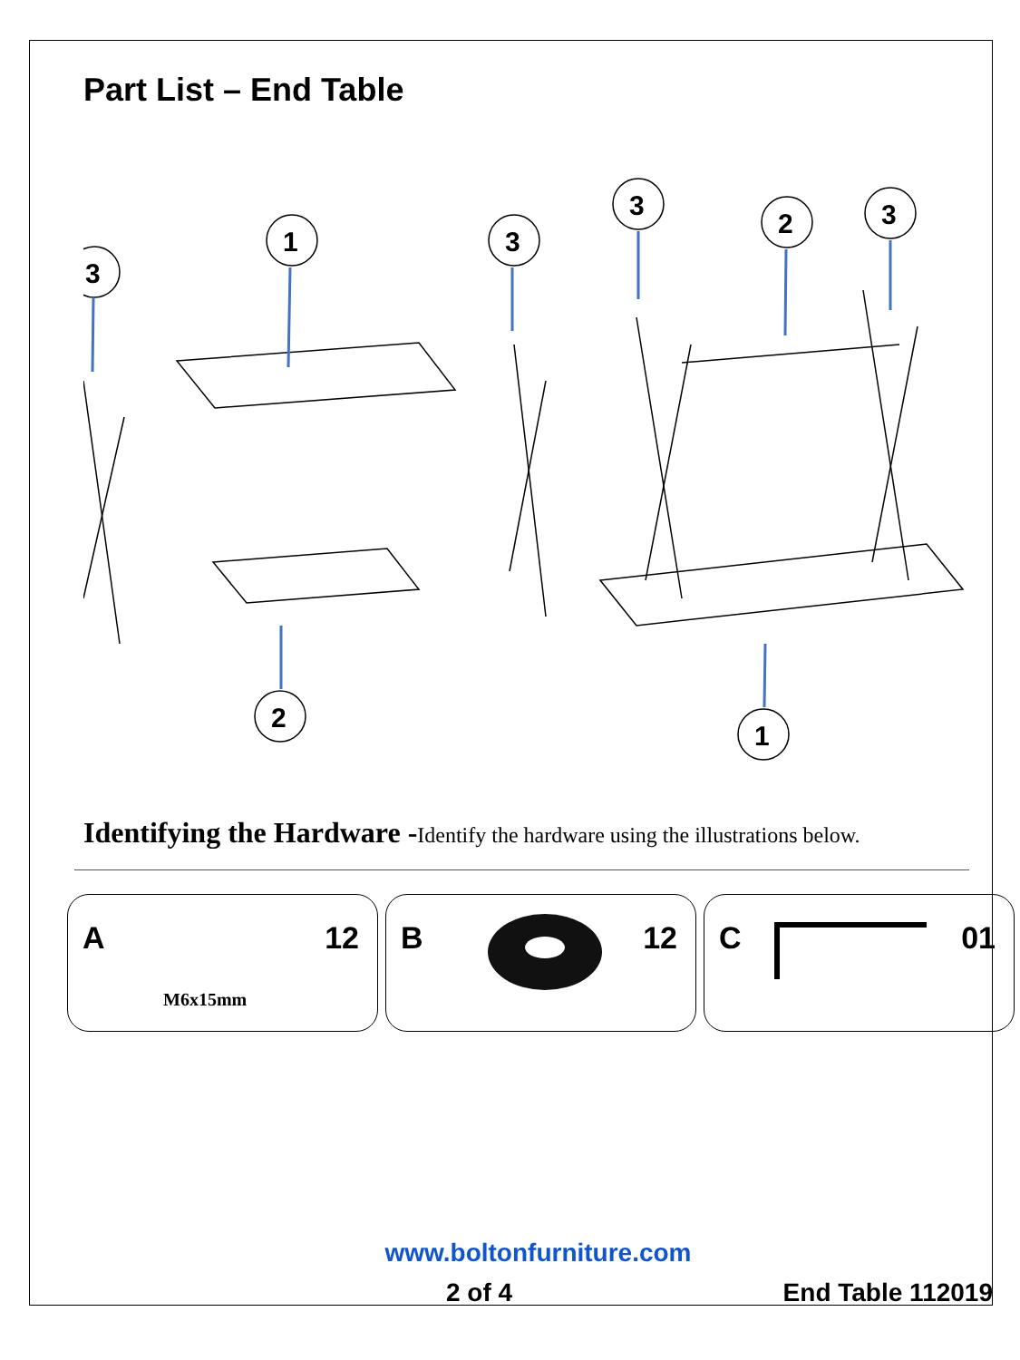Part List – End Table
3
1
3
3
2
3
2
1
Identifying the Hardware -Identify the hardware using the illustrations below.
A 12
M6x15mm
B 12
C 01
www.boltonfurniture.com
2 of 4 End Table 112019